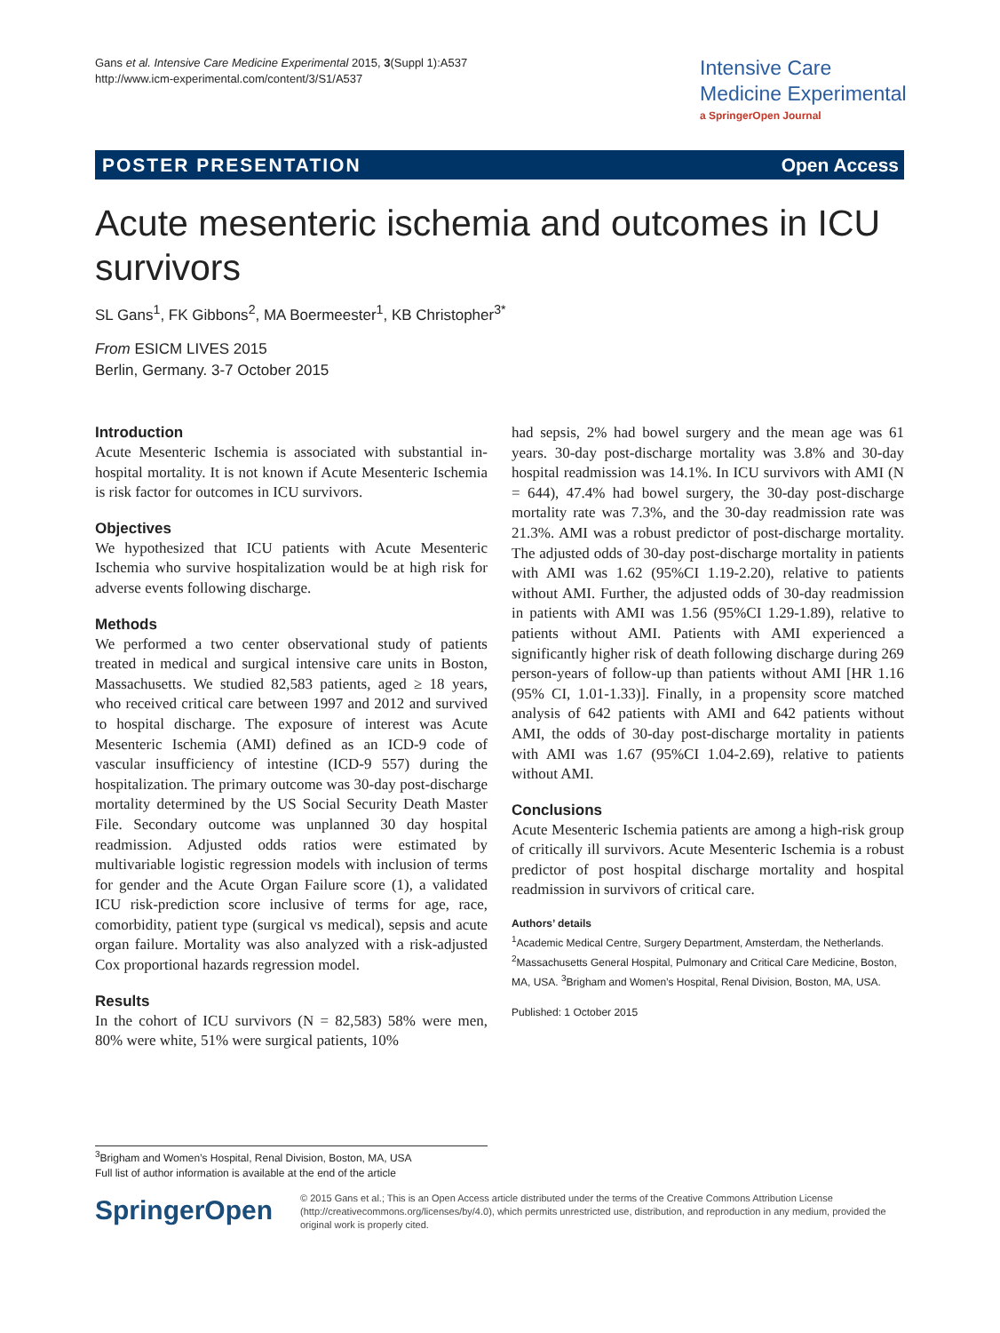Gans et al. Intensive Care Medicine Experimental 2015, 3(Suppl 1):A537
http://www.icm-experimental.com/content/3/S1/A537
Intensive Care
Medicine Experimental
a SpringerOpen Journal
POSTER PRESENTATION Open Access
Acute mesenteric ischemia and outcomes in ICU survivors
SL Gans<sup>1</sup>, FK Gibbons<sup>2</sup>, MA Boermeester<sup>1</sup>, KB Christopher<sup>3*</sup>
From ESICM LIVES 2015
Berlin, Germany. 3-7 October 2015
Introduction
Acute Mesenteric Ischemia is associated with substantial in-hospital mortality. It is not known if Acute Mesenteric Ischemia is risk factor for outcomes in ICU survivors.
Objectives
We hypothesized that ICU patients with Acute Mesenteric Ischemia who survive hospitalization would be at high risk for adverse events following discharge.
Methods
We performed a two center observational study of patients treated in medical and surgical intensive care units in Boston, Massachusetts. We studied 82,583 patients, aged ≥ 18 years, who received critical care between 1997 and 2012 and survived to hospital discharge. The exposure of interest was Acute Mesenteric Ischemia (AMI) defined as an ICD-9 code of vascular insufficiency of intestine (ICD-9 557) during the hospitalization. The primary outcome was 30-day post-discharge mortality determined by the US Social Security Death Master File. Secondary outcome was unplanned 30 day hospital readmission. Adjusted odds ratios were estimated by multivariable logistic regression models with inclusion of terms for gender and the Acute Organ Failure score (1), a validated ICU risk-prediction score inclusive of terms for age, race, comorbidity, patient type (surgical vs medical), sepsis and acute organ failure. Mortality was also analyzed with a risk-adjusted Cox proportional hazards regression model.
Results
In the cohort of ICU survivors (N = 82,583) 58% were men, 80% were white, 51% were surgical patients, 10%
had sepsis, 2% had bowel surgery and the mean age was 61 years. 30-day post-discharge mortality was 3.8% and 30-day hospital readmission was 14.1%. In ICU survivors with AMI (N = 644), 47.4% had bowel surgery, the 30-day post-discharge mortality rate was 7.3%, and the 30-day readmission rate was 21.3%. AMI was a robust predictor of post-discharge mortality. The adjusted odds of 30-day post-discharge mortality in patients with AMI was 1.62 (95%CI 1.19-2.20), relative to patients without AMI. Further, the adjusted odds of 30-day readmission in patients with AMI was 1.56 (95%CI 1.29-1.89), relative to patients without AMI. Patients with AMI experienced a significantly higher risk of death following discharge during 269 person-years of follow-up than patients without AMI [HR 1.16 (95% CI, 1.01-1.33)]. Finally, in a propensity score matched analysis of 642 patients with AMI and 642 patients without AMI, the odds of 30-day post-discharge mortality in patients with AMI was 1.67 (95%CI 1.04-2.69), relative to patients without AMI.
Conclusions
Acute Mesenteric Ischemia patients are among a high-risk group of critically ill survivors. Acute Mesenteric Ischemia is a robust predictor of post hospital discharge mortality and hospital readmission in survivors of critical care.
Authors’ details
<sup>1</sup> Academic Medical Centre, Surgery Department, Amsterdam, the Netherlands. <sup>2</sup>Massachusetts General Hospital, Pulmonary and Critical Care Medicine, Boston, MA, USA. <sup>3</sup>Brigham and Women’s Hospital, Renal Division, Boston, MA, USA.
Published: 1 October 2015
<sup>3</sup> Brigham and Women’s Hospital, Renal Division, Boston, MA, USA
Full list of author information is available at the end of the article
SpringerOpen
© 2015 Gans et al.; This is an Open Access article distributed under the terms of the Creative Commons Attribution License (http://creativecommons.org/licenses/by/4.0), which permits unrestricted use, distribution, and reproduction in any medium, provided the original work is properly cited.